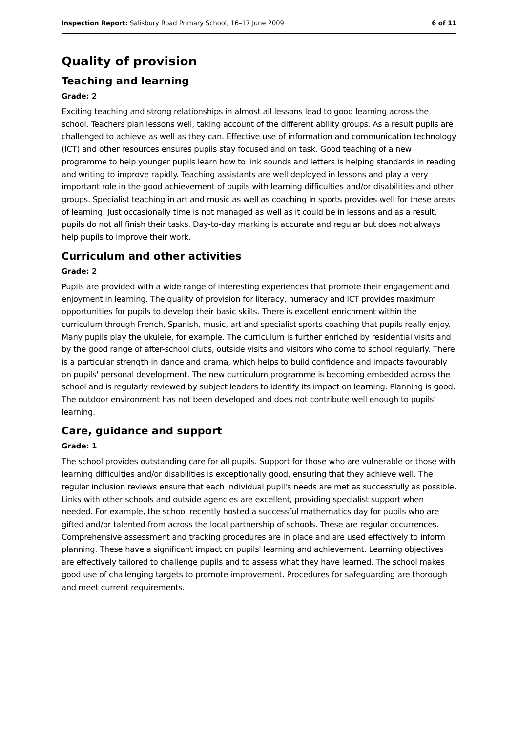Inspection Report: Salisbury Road Primary School, 16–17 June 2009 6 of 11
Quality of provision
Teaching and learning
Grade: 2
Exciting teaching and strong relationships in almost all lessons lead to good learning across the school. Teachers plan lessons well, taking account of the different ability groups. As a result pupils are challenged to achieve as well as they can. Effective use of information and communication technology (ICT) and other resources ensures pupils stay focused and on task. Good teaching of a new programme to help younger pupils learn how to link sounds and letters is helping standards in reading and writing to improve rapidly. Teaching assistants are well deployed in lessons and play a very important role in the good achievement of pupils with learning difficulties and/or disabilities and other groups. Specialist teaching in art and music as well as coaching in sports provides well for these areas of learning. Just occasionally time is not managed as well as it could be in lessons and as a result, pupils do not all finish their tasks. Day-to-day marking is accurate and regular but does not always help pupils to improve their work.
Curriculum and other activities
Grade: 2
Pupils are provided with a wide range of interesting experiences that promote their engagement and enjoyment in learning. The quality of provision for literacy, numeracy and ICT provides maximum opportunities for pupils to develop their basic skills. There is excellent enrichment within the curriculum through French, Spanish, music, art and specialist sports coaching that pupils really enjoy. Many pupils play the ukulele, for example. The curriculum is further enriched by residential visits and by the good range of after-school clubs, outside visits and visitors who come to school regularly. There is a particular strength in dance and drama, which helps to build confidence and impacts favourably on pupils' personal development. The new curriculum programme is becoming embedded across the school and is regularly reviewed by subject leaders to identify its impact on learning. Planning is good. The outdoor environment has not been developed and does not contribute well enough to pupils' learning.
Care, guidance and support
Grade: 1
The school provides outstanding care for all pupils. Support for those who are vulnerable or those with learning difficulties and/or disabilities is exceptionally good, ensuring that they achieve well. The regular inclusion reviews ensure that each individual pupil's needs are met as successfully as possible. Links with other schools and outside agencies are excellent, providing specialist support when needed. For example, the school recently hosted a successful mathematics day for pupils who are gifted and/or talented from across the local partnership of schools. These are regular occurrences. Comprehensive assessment and tracking procedures are in place and are used effectively to inform planning. These have a significant impact on pupils' learning and achievement. Learning objectives are effectively tailored to challenge pupils and to assess what they have learned. The school makes good use of challenging targets to promote improvement. Procedures for safeguarding are thorough and meet current requirements.